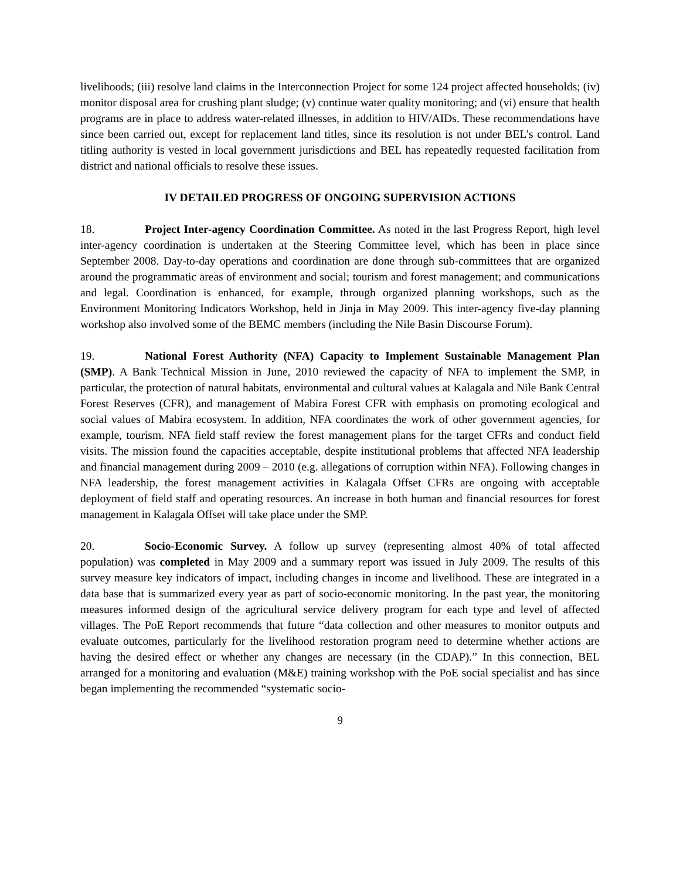livelihoods; (iii) resolve land claims in the Interconnection Project for some 124 project affected households; (iv) monitor disposal area for crushing plant sludge; (v) continue water quality monitoring; and (vi) ensure that health programs are in place to address water-related illnesses, in addition to HIV/AIDs. These recommendations have since been carried out, except for replacement land titles, since its resolution is not under BEL’s control. Land titling authority is vested in local government jurisdictions and BEL has repeatedly requested facilitation from district and national officials to resolve these issues.
IV DETAILED PROGRESS OF ONGOING SUPERVISION ACTIONS
18. Project Inter-agency Coordination Committee. As noted in the last Progress Report, high level inter-agency coordination is undertaken at the Steering Committee level, which has been in place since September 2008. Day-to-day operations and coordination are done through sub-committees that are organized around the programmatic areas of environment and social; tourism and forest management; and communications and legal. Coordination is enhanced, for example, through organized planning workshops, such as the Environment Monitoring Indicators Workshop, held in Jinja in May 2009. This inter-agency five-day planning workshop also involved some of the BEMC members (including the Nile Basin Discourse Forum).
19. National Forest Authority (NFA) Capacity to Implement Sustainable Management Plan (SMP). A Bank Technical Mission in June, 2010 reviewed the capacity of NFA to implement the SMP, in particular, the protection of natural habitats, environmental and cultural values at Kalagala and Nile Bank Central Forest Reserves (CFR), and management of Mabira Forest CFR with emphasis on promoting ecological and social values of Mabira ecosystem. In addition, NFA coordinates the work of other government agencies, for example, tourism. NFA field staff review the forest management plans for the target CFRs and conduct field visits. The mission found the capacities acceptable, despite institutional problems that affected NFA leadership and financial management during 2009 – 2010 (e.g. allegations of corruption within NFA). Following changes in NFA leadership, the forest management activities in Kalagala Offset CFRs are ongoing with acceptable deployment of field staff and operating resources. An increase in both human and financial resources for forest management in Kalagala Offset will take place under the SMP.
20. Socio-Economic Survey. A follow up survey (representing almost 40% of total affected population) was completed in May 2009 and a summary report was issued in July 2009. The results of this survey measure key indicators of impact, including changes in income and livelihood. These are integrated in a data base that is summarized every year as part of socio-economic monitoring. In the past year, the monitoring measures informed design of the agricultural service delivery program for each type and level of affected villages. The PoE Report recommends that future “data collection and other measures to monitor outputs and evaluate outcomes, particularly for the livelihood restoration program need to determine whether actions are having the desired effect or whether any changes are necessary (in the CDAP).” In this connection, BEL arranged for a monitoring and evaluation (M&E) training workshop with the PoE social specialist and has since began implementing the recommended “systematic socio-
9